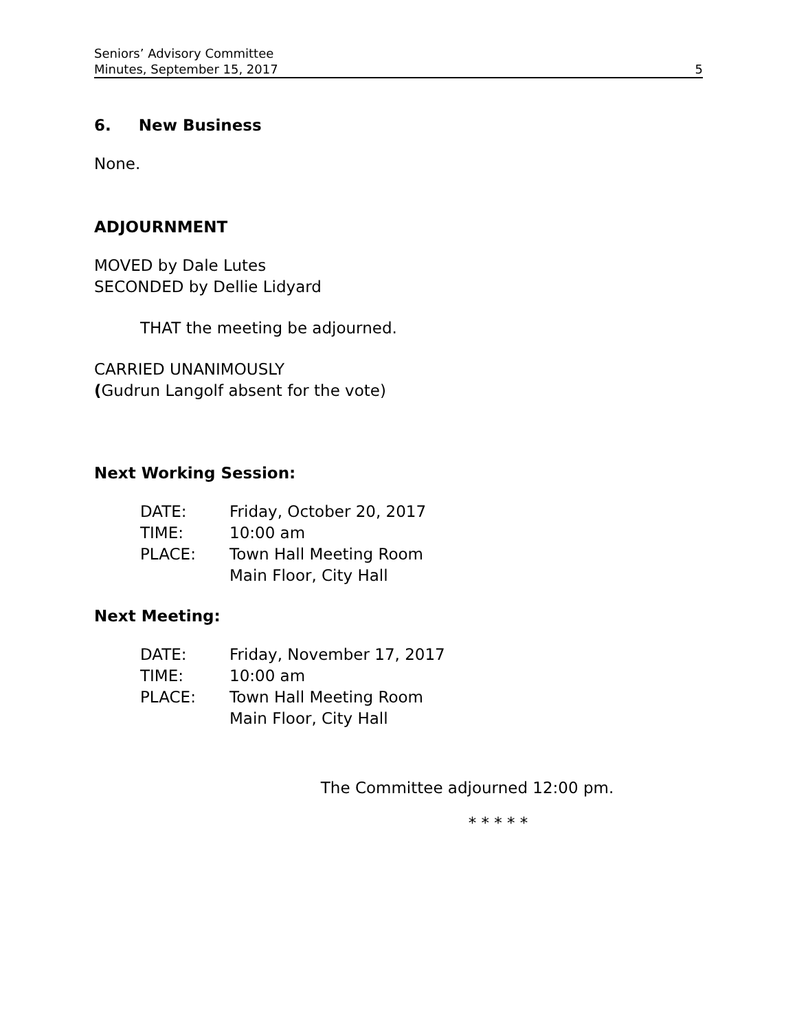Seniors’ Advisory Committee
Minutes, September 15, 2017 5
6. New Business
None.
ADJOURNMENT
MOVED by Dale Lutes
SECONDED by Dellie Lidyard
THAT the meeting be adjourned.
CARRIED UNANIMOUSLY
(Gudrun Langolf absent for the vote)
Next Working Session:
| DATE: | Friday, October 20, 2017 |
| TIME: | 10:00 am |
| PLACE: | Town Hall Meeting Room Main Floor, City Hall |
Next Meeting:
| DATE: | Friday, November 17, 2017 |
| TIME: | 10:00 am |
| PLACE: | Town Hall Meeting Room Main Floor, City Hall |
The Committee adjourned 12:00 pm.
* * * * *